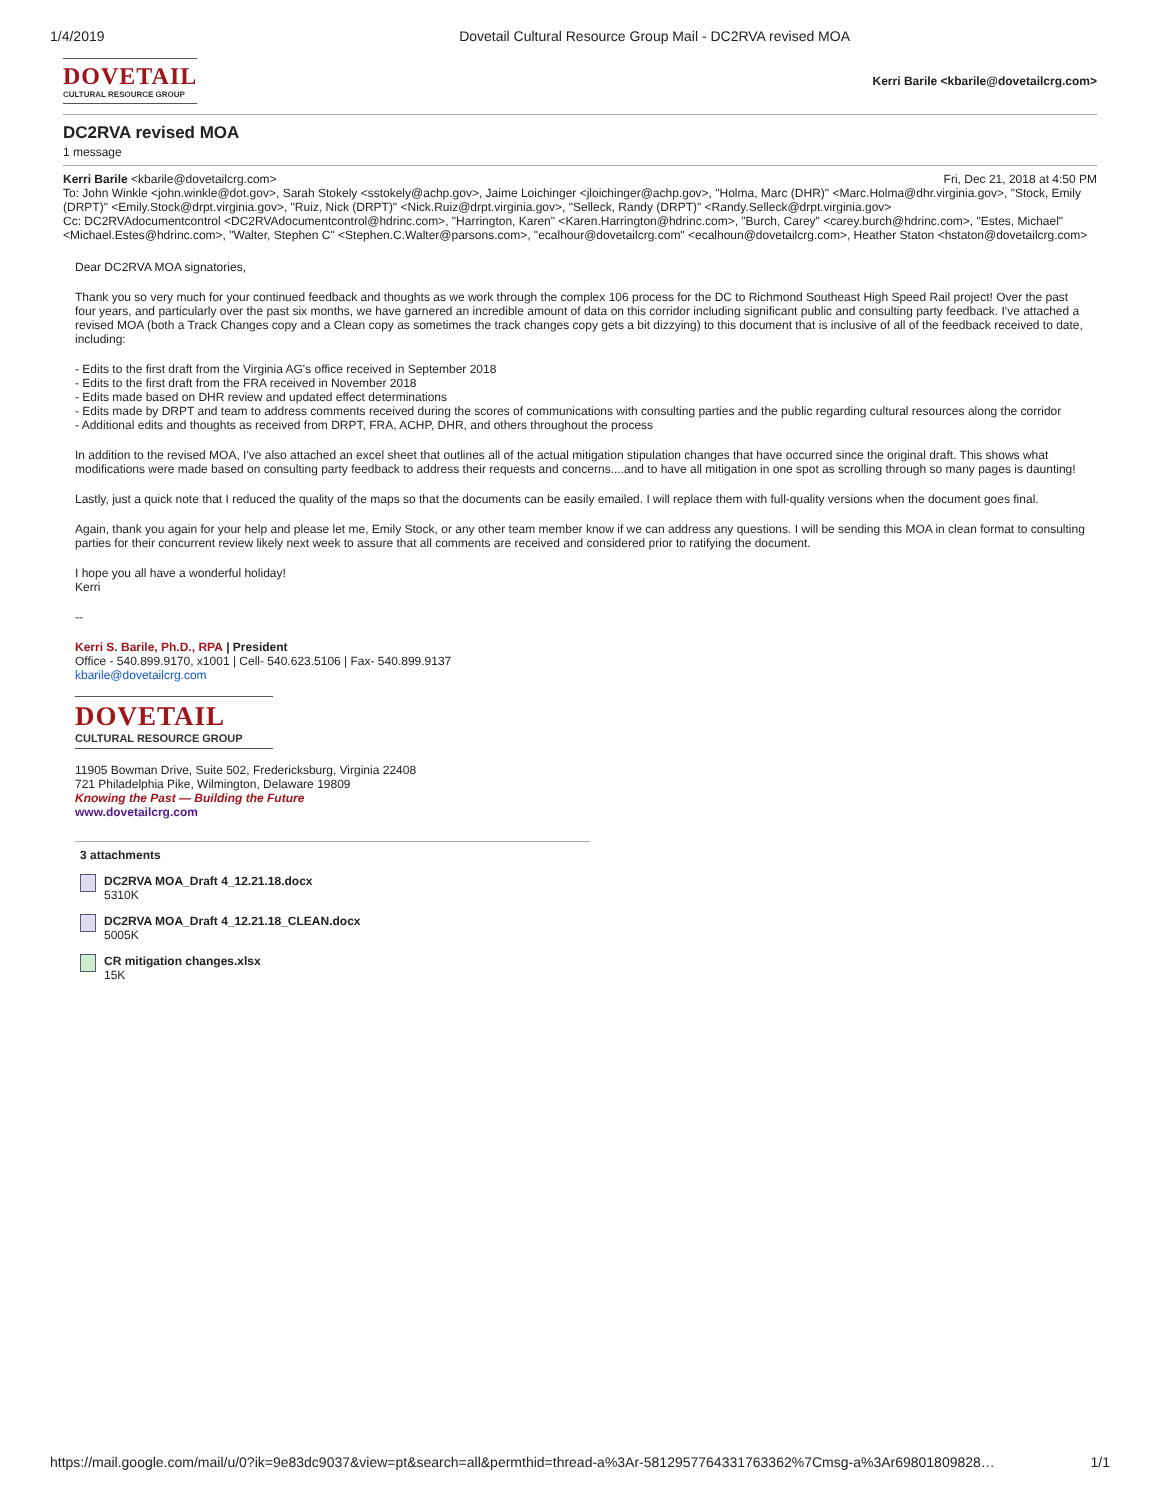1/4/2019 Dovetail Cultural Resource Group Mail - DC2RVA revised MOA
DOVETAIL
CULTURAL RESOURCE GROUP
Kerri Barile <kbarile@dovetailcrg.com>
DC2RVA revised MOA
1 message
Kerri Barile <kbarile@dovetailcrg.com> Fri, Dec 21, 2018 at 4:50 PM
To: John Winkle <john.winkle@dot.gov>, Sarah Stokely <sstokely@achp.gov>, Jaime Loichinger <jloichinger@achp.gov>, "Holma, Marc (DHR)" <Marc.Holma@dhr.virginia.gov>, "Stock, Emily (DRPT)" <Emily.Stock@drpt.virginia.gov>, "Ruiz, Nick (DRPT)" <Nick.Ruiz@drpt.virginia.gov>, "Selleck, Randy (DRPT)" <Randy.Selleck@drpt.virginia.gov>
Cc: DC2RVAdocumentcontrol <DC2RVAdocumentcontrol@hdrinc.com>, "Harrington, Karen" <Karen.Harrington@hdrinc.com>, "Burch, Carey" <carey.burch@hdrinc.com>, "Estes, Michael" <Michael.Estes@hdrinc.com>, "Walter, Stephen C" <Stephen.C.Walter@parsons.com>, "ecalhour@dovetailcrg.com" <ecalhoun@dovetailcrg.com>, Heather Staton <hstaton@dovetailcrg.com>
Dear DC2RVA MOA signatories,
Thank you so very much for your continued feedback and thoughts as we work through the complex 106 process for the DC to Richmond Southeast High Speed Rail project! Over the past four years, and particularly over the past six months, we have garnered an incredible amount of data on this corridor including significant public and consulting party feedback. I've attached a revised MOA (both a Track Changes copy and a Clean copy as sometimes the track changes copy gets a bit dizzying) to this document that is inclusive of all of the feedback received to date, including:
- Edits to the first draft from the Virginia AG's office received in September 2018
- Edits to the first draft from the FRA received in November 2018
- Edits made based on DHR review and updated effect determinations
- Edits made by DRPT and team to address comments received during the scores of communications with consulting parties and the public regarding cultural resources along the corridor
- Additional edits and thoughts as received from DRPT, FRA, ACHP, DHR, and others throughout the process
In addition to the revised MOA, I've also attached an excel sheet that outlines all of the actual mitigation stipulation changes that have occurred since the original draft. This shows what modifications were made based on consulting party feedback to address their requests and concerns....and to have all mitigation in one spot as scrolling through so many pages is daunting!
Lastly, just a quick note that I reduced the quality of the maps so that the documents can be easily emailed. I will replace them with full-quality versions when the document goes final.
Again, thank you again for your help and please let me, Emily Stock, or any other team member know if we can address any questions. I will be sending this MOA in clean format to consulting parties for their concurrent review likely next week to assure that all comments are received and considered prior to ratifying the document.
I hope you all have a wonderful holiday!
Kerri
--
Kerri S. Barile, Ph.D., RPA | President
Office - 540.899.9170, x1001 | Cell- 540.623.5106 | Fax- 540.899.9137
kbarile@dovetailcrg.com
DOVETAIL
CULTURAL RESOURCE GROUP
11905 Bowman Drive, Suite 502, Fredericksburg, Virginia 22408
721 Philadelphia Pike, Wilmington, Delaware 19809
Knowing the Past — Building the Future
www.dovetailcrg.com
3 attachments
DC2RVA MOA_Draft 4_12.21.18.docx
5310K
DC2RVA MOA_Draft 4_12.21.18_CLEAN.docx
5005K
CR mitigation changes.xlsx
15K
https://mail.google.com/mail/u/0?ik=9e83dc9037&view=pt&search=all&permthid=thread-a%3Ar-5812957764331763362%7Cmsg-a%3Ar69801809828… 1/1